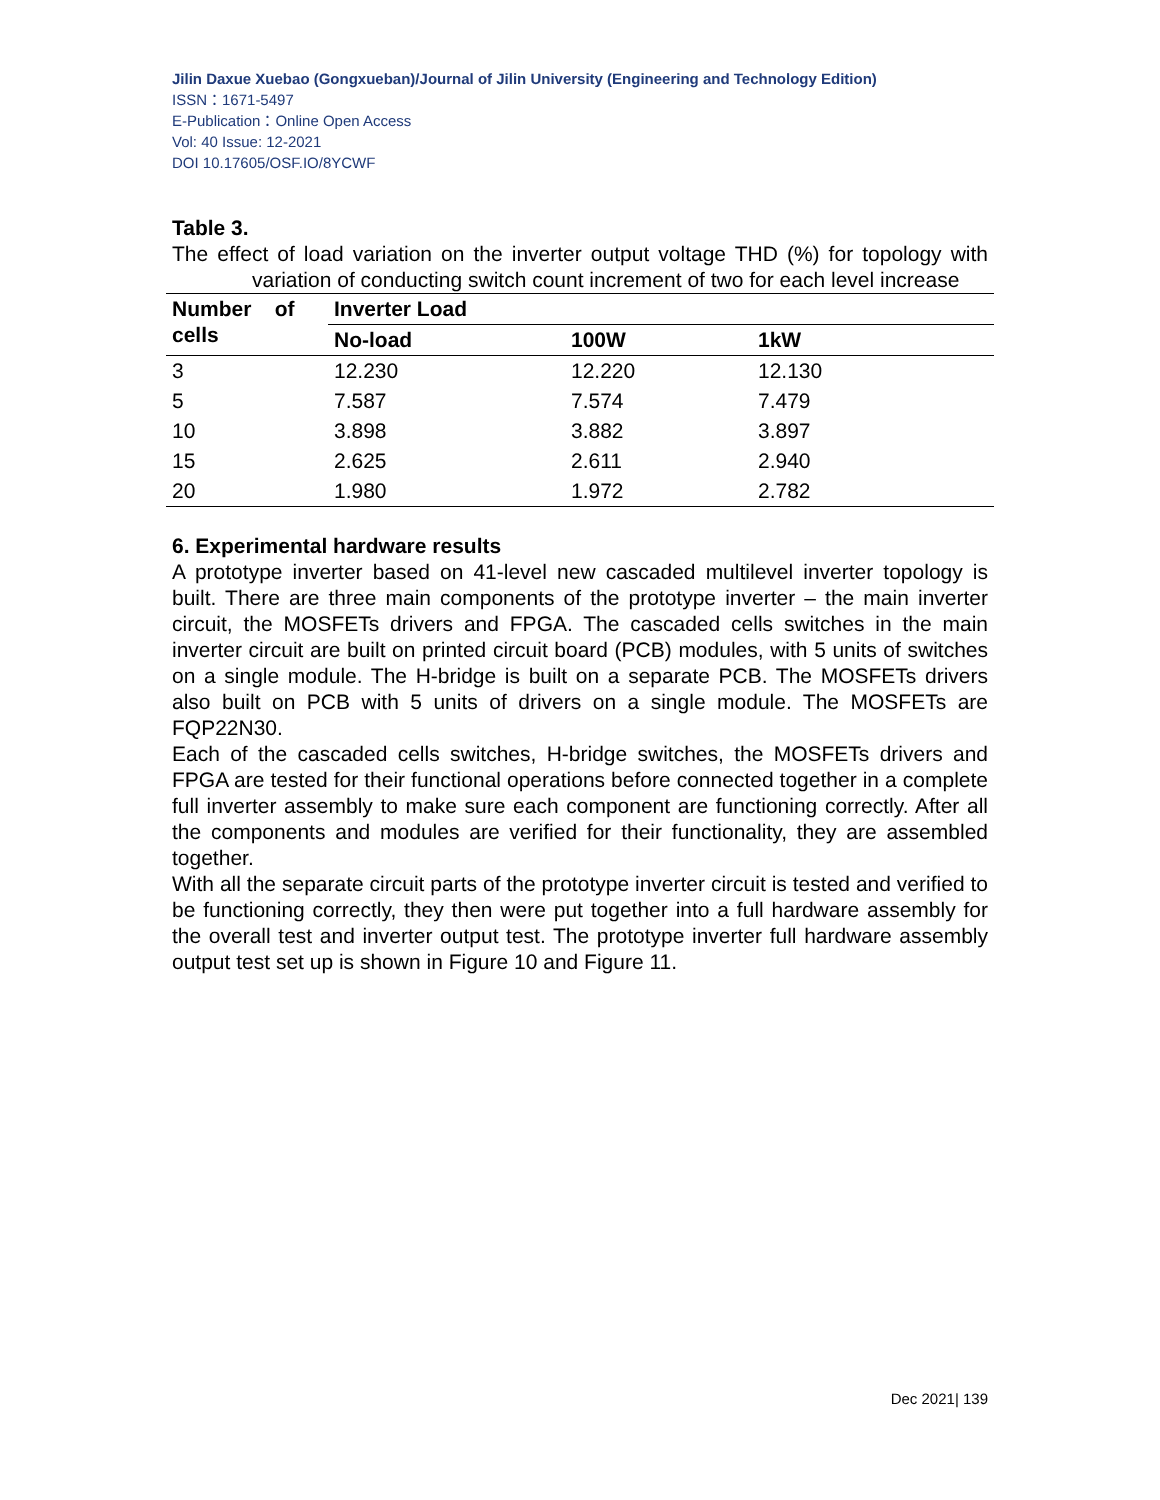Jilin Daxue Xuebao (Gongxueban)/Journal of Jilin University (Engineering and Technology Edition)
ISSN：1671-5497
E-Publication：Online Open Access
Vol: 40 Issue: 12-2021
DOI 10.17605/OSF.IO/8YCWF
Table 3.
The effect of load variation on the inverter output voltage THD (%) for topology with variation of conducting switch count increment of two for each level increase
| Number of cells | Inverter Load | | |
| --- | --- | --- | --- |
| | No-load | 100W | 1kW |
| 3 | 12.230 | 12.220 | 12.130 |
| 5 | 7.587 | 7.574 | 7.479 |
| 10 | 3.898 | 3.882 | 3.897 |
| 15 | 2.625 | 2.611 | 2.940 |
| 20 | 1.980 | 1.972 | 2.782 |
6. Experimental hardware results
A prototype inverter based on 41-level new cascaded multilevel inverter topology is built. There are three main components of the prototype inverter – the main inverter circuit, the MOSFETs drivers and FPGA. The cascaded cells switches in the main inverter circuit are built on printed circuit board (PCB) modules, with 5 units of switches on a single module. The H-bridge is built on a separate PCB. The MOSFETs drivers also built on PCB with 5 units of drivers on a single module. The MOSFETs are FQP22N30.
Each of the cascaded cells switches, H-bridge switches, the MOSFETs drivers and FPGA are tested for their functional operations before connected together in a complete full inverter assembly to make sure each component are functioning correctly. After all the components and modules are verified for their functionality, they are assembled together.
With all the separate circuit parts of the prototype inverter circuit is tested and verified to be functioning correctly, they then were put together into a full hardware assembly for the overall test and inverter output test. The prototype inverter full hardware assembly output test set up is shown in Figure 10 and Figure 11.
Dec 2021| 139